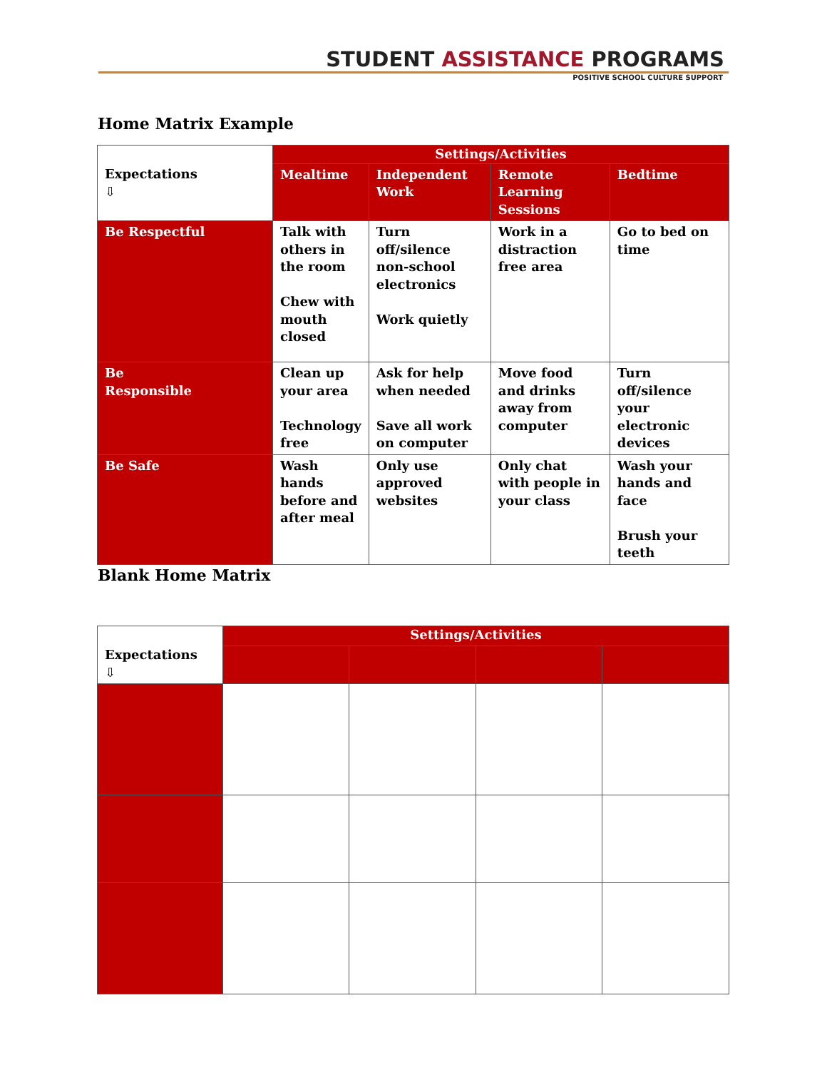STUDENT ASSISTANCE PROGRAMS
POSITIVE SCHOOL CULTURE SUPPORT
Home Matrix Example
| Expectations ⇩ | Settings/Activities | | | |
| --- | --- | --- | --- | --- |
| | Mealtime | Independent Work | Remote Learning Sessions | Bedtime |
| Be Respectful | Talk with others in the room Chew with mouth closed | Turn off/silence non-school electronics Work quietly | Work in a distraction free area | Go to bed on time |
| Be Responsible | Clean up your area Technology free | Ask for help when needed Save all work on computer | Move food and drinks away from computer | Turn off/silence your electronic devices |
| Be Safe | Wash hands before and after meal | Only use approved websites | Only chat with people in your class | Wash your hands and face Brush your teeth |
Blank Home Matrix
| Expectations ⇩ | Settings/Activities | | | |
| --- | --- | --- | --- | --- |